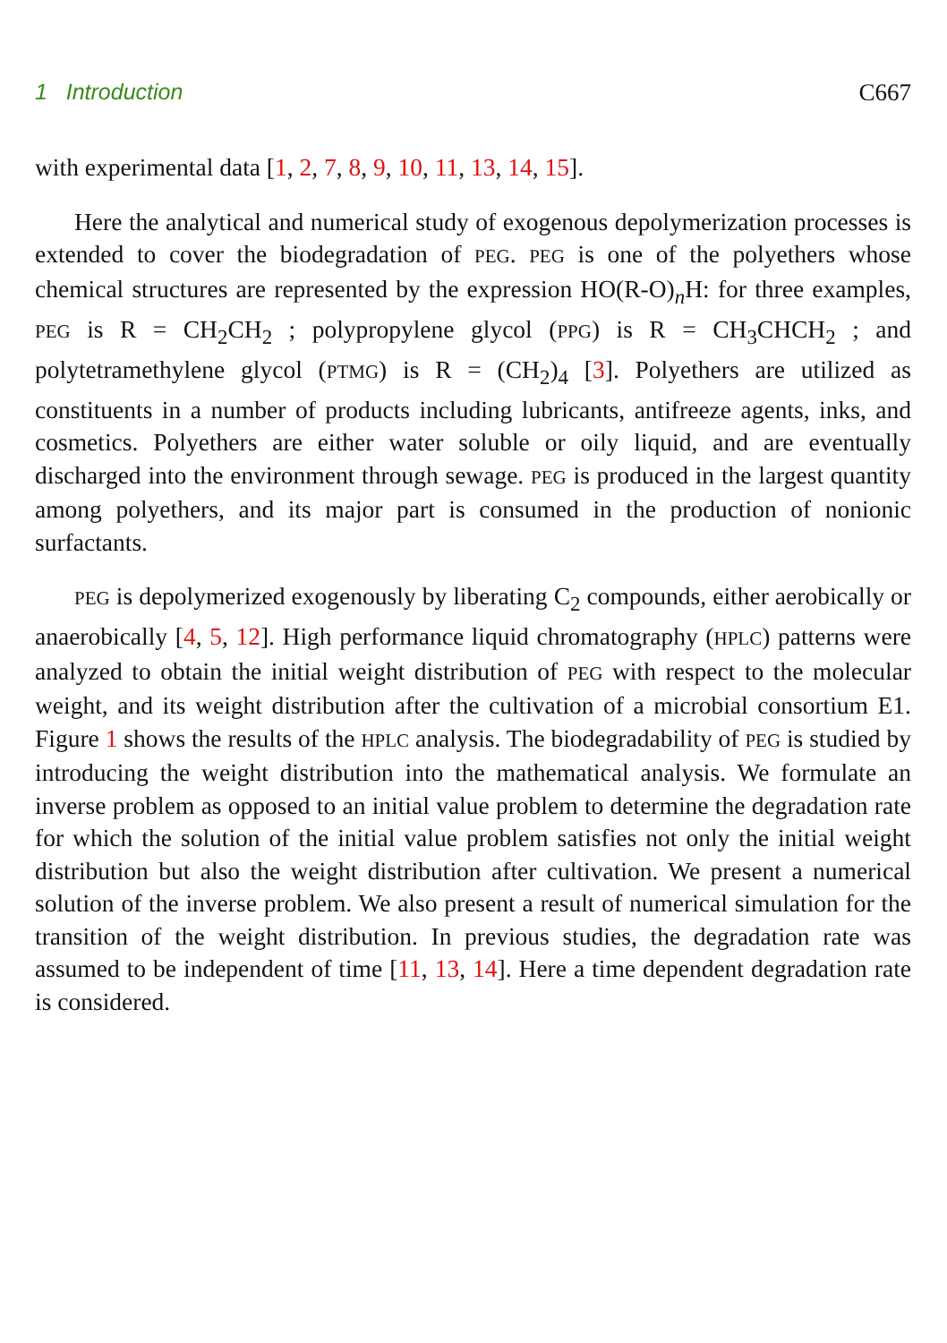1 Introduction C667
with experimental data [1, 2, 7, 8, 9, 10, 11, 13, 14, 15].
Here the analytical and numerical study of exogenous depolymerization processes is extended to cover the biodegradation of PEG. PEG is one of the polyethers whose chemical structures are represented by the expression HO(R-O)<sub>n</sub>H: for three examples, PEG is R = CH<sub>2</sub>CH<sub>2</sub> ; polypropylene glycol (PPG) is R = CH<sub>3</sub>CHCH<sub>2</sub> ; and polytetramethylene glycol (PTMG) is R = (CH<sub>2</sub>)<sub>4</sub> [3]. Polyethers are utilized as constituents in a number of products including lubricants, antifreeze agents, inks, and cosmetics. Polyethers are either water soluble or oily liquid, and are eventually discharged into the environment through sewage. PEG is produced in the largest quantity among polyethers, and its major part is consumed in the production of nonionic surfactants.
PEG is depolymerized exogenously by liberating C<sub>2</sub> compounds, either aerobically or anaerobically [4, 5, 12]. High performance liquid chromatography (HPLC) patterns were analyzed to obtain the initial weight distribution of PEG with respect to the molecular weight, and its weight distribution after the cultivation of a microbial consortium E1. Figure 1 shows the results of the HPLC analysis. The biodegradability of PEG is studied by introducing the weight distribution into the mathematical analysis. We formulate an inverse problem as opposed to an initial value problem to determine the degradation rate for which the solution of the initial value problem satisfies not only the initial weight distribution but also the weight distribution after cultivation. We present a numerical solution of the inverse problem. We also present a result of numerical simulation for the transition of the weight distribution. In previous studies, the degradation rate was assumed to be independent of time [11, 13, 14]. Here a time dependent degradation rate is considered.